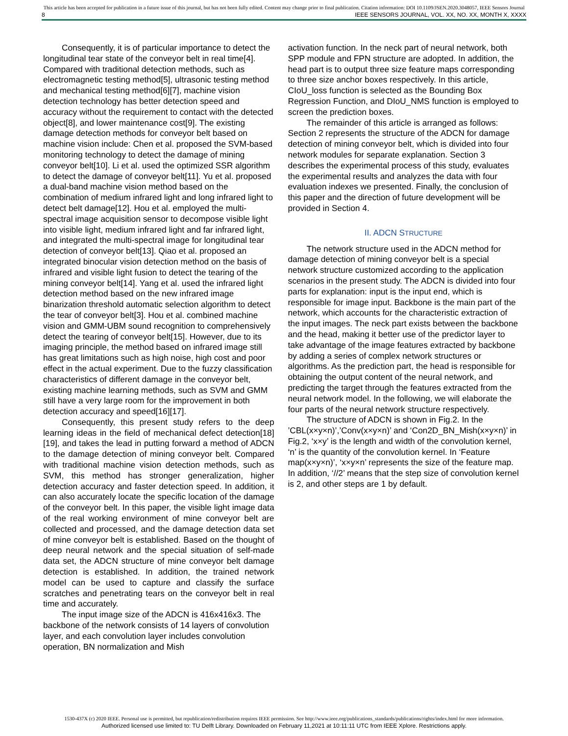This article has been accepted for publication in a future issue of this journal, but has not been fully edited. Content may change prior to final publication. Citation information: DOI 10.1109/JSEN.2020.3048057, IEEE Sensors Journal
8 IEEE SENSORS JOURNAL, VOL. XX, NO. XX, MONTH X, XXXX
Consequently, it is of particular importance to detect the longitudinal tear state of the conveyor belt in real time[4]. Compared with traditional detection methods, such as electromagnetic testing method[5], ultrasonic testing method and mechanical testing method[6][7], machine vision detection technology has better detection speed and accuracy without the requirement to contact with the detected object[8], and lower maintenance cost[9]. The existing damage detection methods for conveyor belt based on machine vision include: Chen et al. proposed the SVM-based monitoring technology to detect the damage of mining conveyor belt[10]. Li et al. used the optimized SSR algorithm to detect the damage of conveyor belt[11]. Yu et al. proposed a dual-band machine vision method based on the combination of medium infrared light and long infrared light to detect belt damage[12]. Hou et al. employed the multi-spectral image acquisition sensor to decompose visible light into visible light, medium infrared light and far infrared light, and integrated the multi-spectral image for longitudinal tear detection of conveyor belt[13]. Qiao et al. proposed an integrated binocular vision detection method on the basis of infrared and visible light fusion to detect the tearing of the mining conveyor belt[14]. Yang et al. used the infrared light detection method based on the new infrared image binarization threshold automatic selection algorithm to detect the tear of conveyor belt[3]. Hou et al. combined machine vision and GMM-UBM sound recognition to comprehensively detect the tearing of conveyor belt[15]. However, due to its imaging principle, the method based on infrared image still has great limitations such as high noise, high cost and poor effect in the actual experiment. Due to the fuzzy classification characteristics of different damage in the conveyor belt, existing machine learning methods, such as SVM and GMM still have a very large room for the improvement in both detection accuracy and speed[16][17].
Consequently, this present study refers to the deep learning ideas in the field of mechanical defect detection[18][19], and takes the lead in putting forward a method of ADCN to the damage detection of mining conveyor belt. Compared with traditional machine vision detection methods, such as SVM, this method has stronger generalization, higher detection accuracy and faster detection speed. In addition, it can also accurately locate the specific location of the damage of the conveyor belt. In this paper, the visible light image data of the real working environment of mine conveyor belt are collected and processed, and the damage detection data set of mine conveyor belt is established. Based on the thought of deep neural network and the special situation of self-made data set, the ADCN structure of mine conveyor belt damage detection is established. In addition, the trained network model can be used to capture and classify the surface scratches and penetrating tears on the conveyor belt in real time and accurately.
The input image size of the ADCN is 416x416x3. The backbone of the network consists of 14 layers of convolution layer, and each convolution layer includes convolution operation, BN normalization and Mish
activation function. In the neck part of neural network, both SPP module and FPN structure are adopted. In addition, the head part is to output three size feature maps corresponding to three size anchor boxes respectively. In this article, CIoU_loss function is selected as the Bounding Box Regression Function, and DIoU_NMS function is employed to screen the prediction boxes.
The remainder of this article is arranged as follows: Section 2 represents the structure of the ADCN for damage detection of mining conveyor belt, which is divided into four network modules for separate explanation. Section 3 describes the experimental process of this study, evaluates the experimental results and analyzes the data with four evaluation indexes we presented. Finally, the conclusion of this paper and the direction of future development will be provided in Section 4.
II. ADCN STRUCTURE
The network structure used in the ADCN method for damage detection of mining conveyor belt is a special network structure customized according to the application scenarios in the present study. The ADCN is divided into four parts for explanation: input is the input end, which is responsible for image input. Backbone is the main part of the network, which accounts for the characteristic extraction of the input images. The neck part exists between the backbone and the head, making it better use of the predictor layer to take advantage of the image features extracted by backbone by adding a series of complex network structures or algorithms. As the prediction part, the head is responsible for obtaining the output content of the neural network, and predicting the target through the features extracted from the neural network model. In the following, we will elaborate the four parts of the neural network structure respectively.
The structure of ADCN is shown in Fig.2. In the ’CBL(x×y×n)’,’Conv(x×y×n)’ and ‘Con2D_BN_Mish(x×y×n)’ in Fig.2, ‘x×y’ is the length and width of the convolution kernel, ‘n’ is the quantity of the convolution kernel. In ‘Feature map(x×y×n)’, ‘x×y×n’ represents the size of the feature map. In addition, ‘//2’ means that the step size of convolution kernel is 2, and other steps are 1 by default.
1530-437X (c) 2020 IEEE. Personal use is permitted, but republication/redistribution requires IEEE permission. See http://www.ieee.org/publications_standards/publications/rights/index.html for more information.
Authorized licensed use limited to: TU Delft Library. Downloaded on February 11,2021 at 10:11:11 UTC from IEEE Xplore. Restrictions apply.